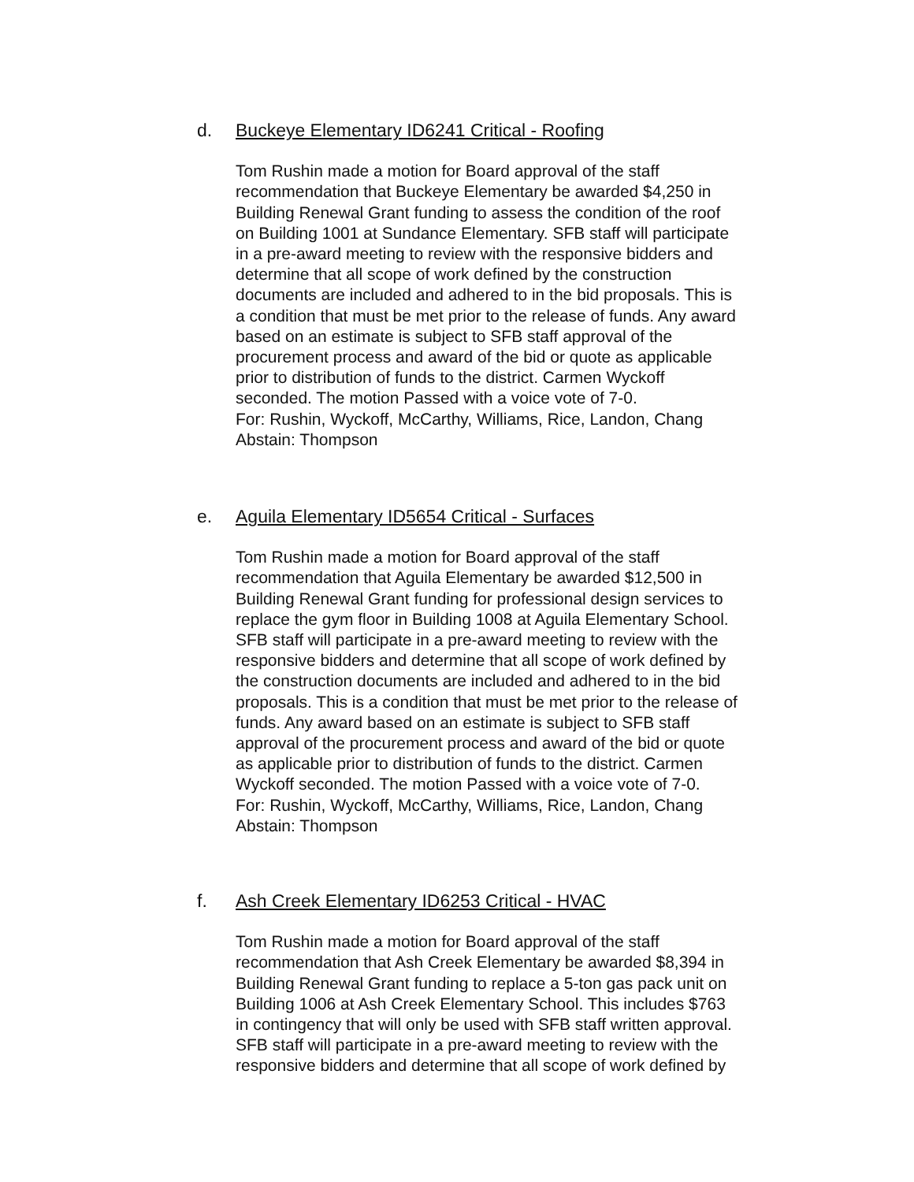d. Buckeye Elementary ID6241 Critical - Roofing
Tom Rushin made a motion for Board approval of the staff
recommendation that Buckeye Elementary be awarded $4,250 in
Building Renewal Grant funding to assess the condition of the roof
on Building 1001 at Sundance Elementary. SFB staff will participate
in a pre-award meeting to review with the responsive bidders and
determine that all scope of work defined by the construction
documents are included and adhered to in the bid proposals. This is
a condition that must be met prior to the release of funds. Any award
based on an estimate is subject to SFB staff approval of the
procurement process and award of the bid or quote as applicable
prior to distribution of funds to the district. Carmen Wyckoff
seconded. The motion Passed with a voice vote of 7-0.
For: Rushin, Wyckoff, McCarthy, Williams, Rice, Landon, Chang
Abstain: Thompson
e. Aguila Elementary ID5654 Critical - Surfaces
Tom Rushin made a motion for Board approval of the staff
recommendation that Aguila Elementary be awarded $12,500 in
Building Renewal Grant funding for professional design services to
replace the gym floor in Building 1008 at Aguila Elementary School.
SFB staff will participate in a pre-award meeting to review with the
responsive bidders and determine that all scope of work defined by
the construction documents are included and adhered to in the bid
proposals. This is a condition that must be met prior to the release of
funds. Any award based on an estimate is subject to SFB staff
approval of the procurement process and award of the bid or quote
as applicable prior to distribution of funds to the district. Carmen
Wyckoff seconded. The motion Passed with a voice vote of 7-0.
For: Rushin, Wyckoff, McCarthy, Williams, Rice, Landon, Chang
Abstain: Thompson
f. Ash Creek Elementary ID6253 Critical - HVAC
Tom Rushin made a motion for Board approval of the staff
recommendation that Ash Creek Elementary be awarded $8,394 in
Building Renewal Grant funding to replace a 5-ton gas pack unit on
Building 1006 at Ash Creek Elementary School. This includes $763
in contingency that will only be used with SFB staff written approval.
SFB staff will participate in a pre-award meeting to review with the
responsive bidders and determine that all scope of work defined by